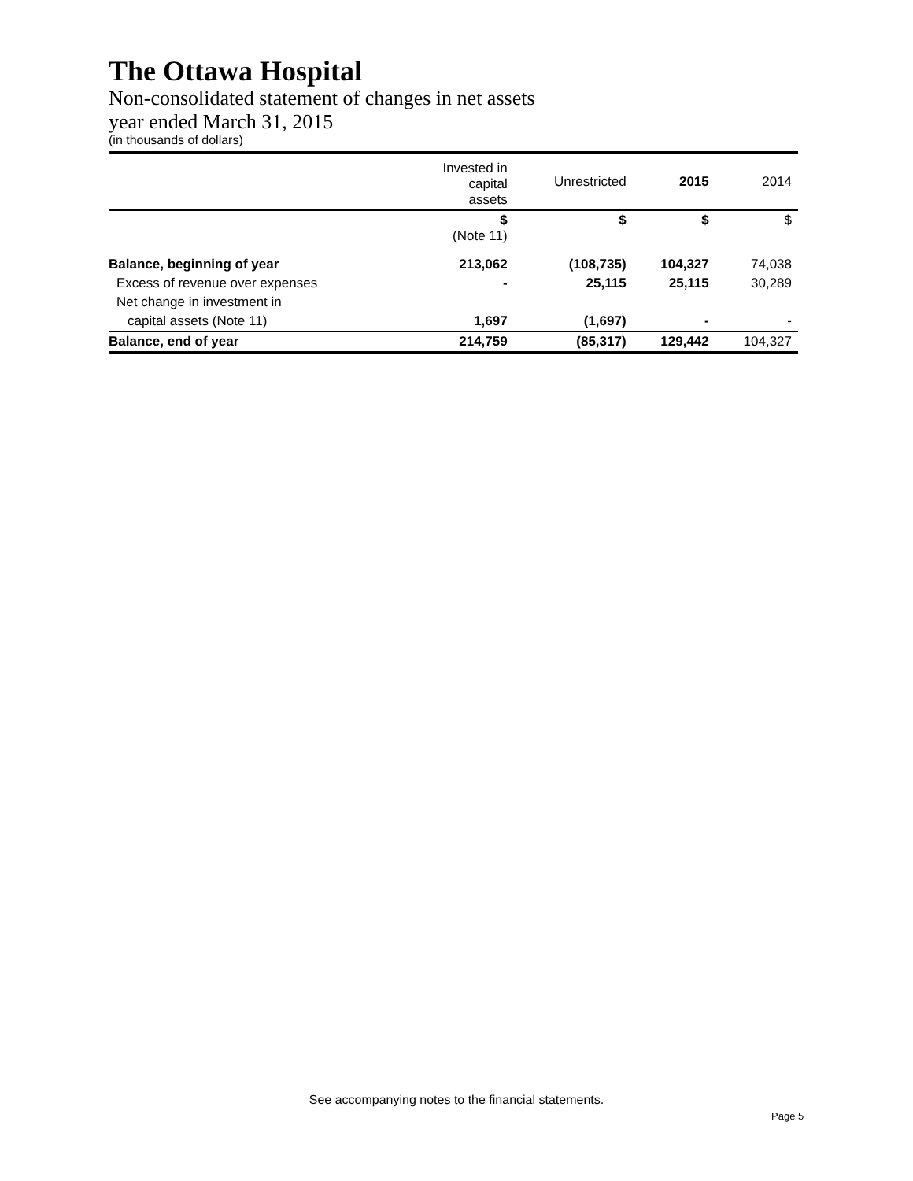The Ottawa Hospital
Non-consolidated statement of changes in net assets
year ended March 31, 2015
(in thousands of dollars)
| | Invested in capital assets | Unrestricted | 2015 | 2014 |
| --- | --- | --- | --- | --- |
| | $ (Note 11) | $ | $ | $ |
| Balance, beginning of year | 213,062 | (108,735) | 104,327 | 74,038 |
| Excess of revenue over expenses | - | 25,115 | 25,115 | 30,289 |
| Net change in investment in | | | | |
| capital assets (Note 11) | 1,697 | (1,697) | - | - |
| Balance, end of year | 214,759 | (85,317) | 129,442 | 104,327 |
See accompanying notes to the financial statements.
Page 5